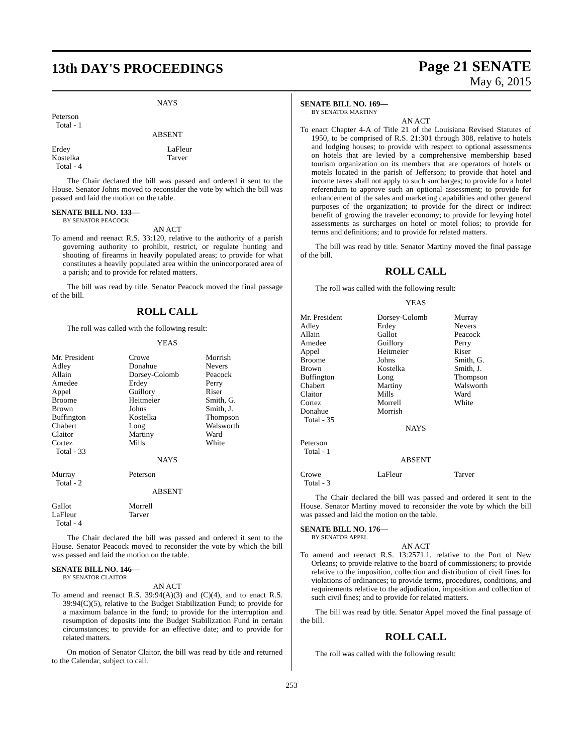13th DAY'S PROCEEDINGS
Page 21 SENATE
May 6, 2015
NAYS
| Peterson | |
| Total - 1 | |
ABSENT
| Erdey | LaFleur |
| Kostelka | Tarver |
| Total - 4 | |
The Chair declared the bill was passed and ordered it sent to the House. Senator Johns moved to reconsider the vote by which the bill was passed and laid the motion on the table.
SENATE BILL NO. 133—
BY SENATOR PEACOCK
AN ACT
To amend and reenact R.S. 33:120, relative to the authority of a parish governing authority to prohibit, restrict, or regulate hunting and shooting of firearms in heavily populated areas; to provide for what constitutes a heavily populated area within the unincorporated area of a parish; and to provide for related matters.
The bill was read by title. Senator Peacock moved the final passage of the bill.
ROLL CALL
The roll was called with the following result:
YEAS
| Mr. President | Crowe | Morrish |
| Adley | Donahue | Nevers |
| Allain | Dorsey-Colomb | Peacock |
| Amedee | Erdey | Perry |
| Appel | Guillory | Riser |
| Broome | Heitmeier | Smith, G. |
| Brown | Johns | Smith, J. |
| Buffington | Kostelka | Thompson |
| Chabert | Long | Walsworth |
| Claitor | Martiny | Ward |
| Cortez | Mills | White |
| Total - 33 | | |
NAYS
| Murray | Peterson | |
| Total - 2 | | |
ABSENT
| Gallot | Morrell | |
| LaFleur | Tarver | |
| Total - 4 | | |
The Chair declared the bill was passed and ordered it sent to the House. Senator Peacock moved to reconsider the vote by which the bill was passed and laid the motion on the table.
SENATE BILL NO. 146—
BY SENATOR CLAITOR
AN ACT
To amend and reenact R.S. 39:94(A)(3) and (C)(4), and to enact R.S. 39:94(C)(5), relative to the Budget Stabilization Fund; to provide for a maximum balance in the fund; to provide for the interruption and resumption of deposits into the Budget Stabilization Fund in certain circumstances; to provide for an effective date; and to provide for related matters.
On motion of Senator Claitor, the bill was read by title and returned to the Calendar, subject to call.
SENATE BILL NO. 169—
BY SENATOR MARTINY
AN ACT
To enact Chapter 4-A of Title 21 of the Louisiana Revised Statutes of 1950, to be comprised of R.S. 21:301 through 308, relative to hotels and lodging houses; to provide with respect to optional assessments on hotels that are levied by a comprehensive membership based tourism organization on its members that are operators of hotels or motels located in the parish of Jefferson; to provide that hotel and income taxes shall not apply to such surcharges; to provide for a hotel referendum to approve such an optional assessment; to provide for enhancement of the sales and marketing capabilities and other general purposes of the organization; to provide for the direct or indirect benefit of growing the traveler economy; to provide for levying hotel assessments as surcharges on hotel or motel folios; to provide for terms and definitions; and to provide for related matters.
The bill was read by title. Senator Martiny moved the final passage of the bill.
ROLL CALL
The roll was called with the following result:
YEAS
| Mr. President | Dorsey-Colomb | Murray |
| Adley | Erdey | Nevers |
| Allain | Gallot | Peacock |
| Amedee | Guillory | Perry |
| Appel | Heitmeier | Riser |
| Broome | Johns | Smith, G. |
| Brown | Kostelka | Smith, J. |
| Buffington | Long | Thompson |
| Chabert | Martiny | Walsworth |
| Claitor | Mills | Ward |
| Cortez | Morrell | White |
| Donahue | Morrish | |
| Total - 35 | | |
NAYS
| Peterson | | |
| Total - 1 | | |
ABSENT
| Crowe | LaFleur | Tarver |
| Total - 3 | | |
The Chair declared the bill was passed and ordered it sent to the House. Senator Martiny moved to reconsider the vote by which the bill was passed and laid the motion on the table.
SENATE BILL NO. 176—
BY SENATOR APPEL
AN ACT
To amend and reenact R.S. 13:2571.1, relative to the Port of New Orleans; to provide relative to the board of commissioners; to provide relative to the imposition, collection and distribution of civil fines for violations of ordinances; to provide terms, procedures, conditions, and requirements relative to the adjudication, imposition and collection of such civil fines; and to provide for related matters.
The bill was read by title. Senator Appel moved the final passage of the bill.
ROLL CALL
The roll was called with the following result:
253